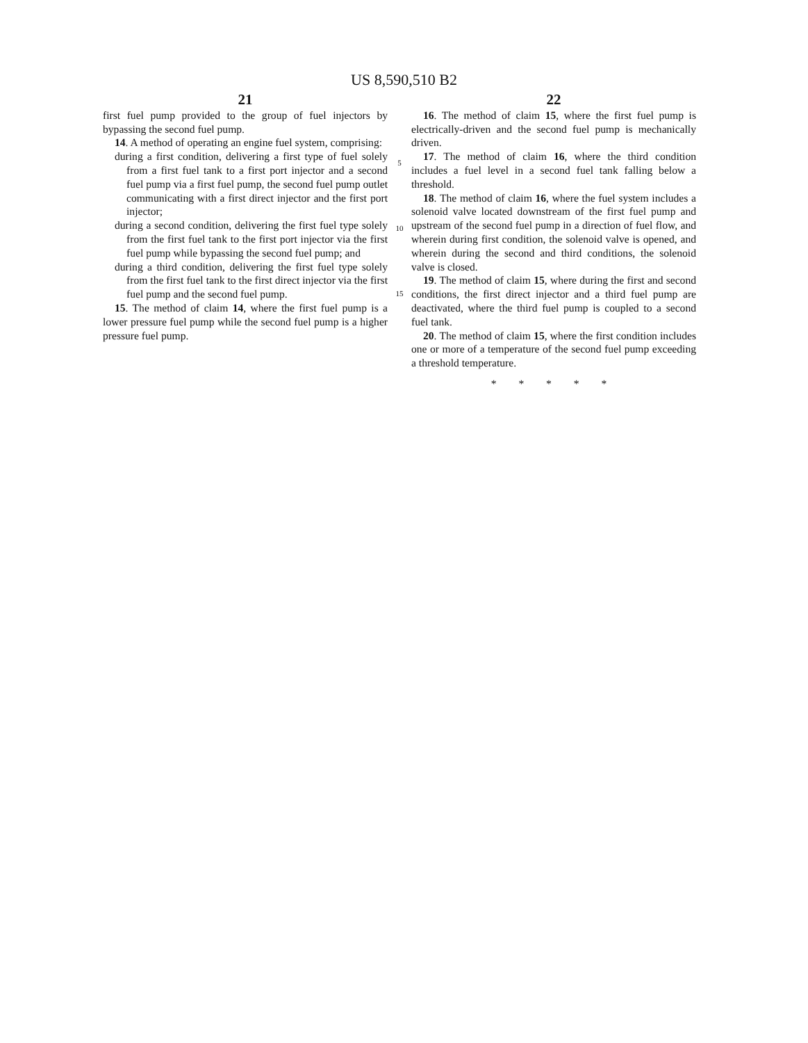US 8,590,510 B2
21
first fuel pump provided to the group of fuel injectors by bypassing the second fuel pump.
14. A method of operating an engine fuel system, comprising:
during a first condition, delivering a first type of fuel solely from a first fuel tank to a first port injector and a second fuel pump via a first fuel pump, the second fuel pump outlet communicating with a first direct injector and the first port injector;
during a second condition, delivering the first fuel type solely from the first fuel tank to the first port injector via the first fuel pump while bypassing the second fuel pump; and
during a third condition, delivering the first fuel type solely from the first fuel tank to the first direct injector via the first fuel pump and the second fuel pump.
15. The method of claim 14, where the first fuel pump is a lower pressure fuel pump while the second fuel pump is a higher pressure fuel pump.
5
10
15
22
16. The method of claim 15, where the first fuel pump is electrically-driven and the second fuel pump is mechanically driven.
17. The method of claim 16, where the third condition includes a fuel level in a second fuel tank falling below a threshold.
18. The method of claim 16, where the fuel system includes a solenoid valve located downstream of the first fuel pump and upstream of the second fuel pump in a direction of fuel flow, and wherein during first condition, the solenoid valve is opened, and wherein during the second and third conditions, the solenoid valve is closed.
19. The method of claim 15, where during the first and second conditions, the first direct injector and a third fuel pump are deactivated, where the third fuel pump is coupled to a second fuel tank.
20. The method of claim 15, where the first condition includes one or more of a temperature of the second fuel pump exceeding a threshold temperature.
* * * * *